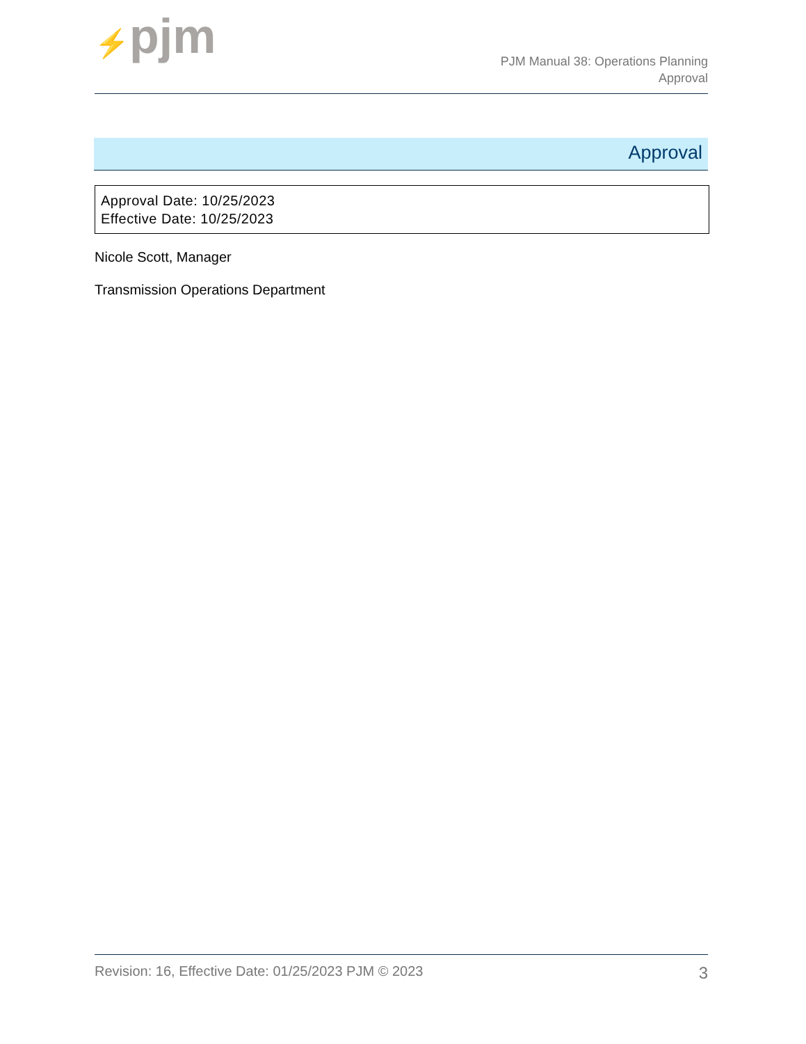⚡pjm
PJM Manual 38: Operations Planning
Approval
Approval
Approval Date: 10/25/2023
Effective Date: 10/25/2023
Nicole Scott, Manager
Transmission Operations Department
Revision: 16, Effective Date: 01/25/2023 PJM © 2023 3